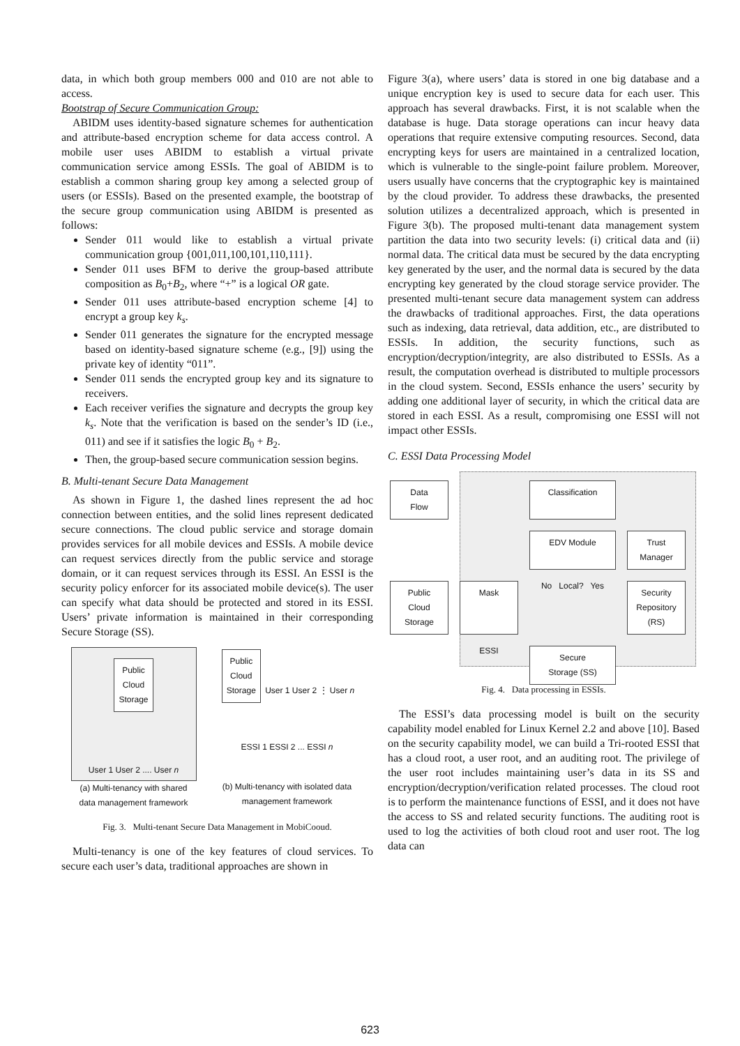data, in which both group members 000 and 010 are not able to access.
Bootstrap of Secure Communication Group:
ABIDM uses identity-based signature schemes for authentication and attribute-based encryption scheme for data access control. A mobile user uses ABIDM to establish a virtual private communication service among ESSIs. The goal of ABIDM is to establish a common sharing group key among a selected group of users (or ESSIs). Based on the presented example, the bootstrap of the secure group communication using ABIDM is presented as follows:
Sender 011 would like to establish a virtual private communication group {001,011,100,101,110,111}.
Sender 011 uses BFM to derive the group-based attribute composition as B<sub>0</sub>+B<sub>2</sub>, where “+” is a logical OR gate.
Sender 011 uses attribute-based encryption scheme [4] to encrypt a group key k<sub>s</sub>.
Sender 011 generates the signature for the encrypted message based on identity-based signature scheme (e.g., [9]) using the private key of identity “011”.
Sender 011 sends the encrypted group key and its signature to receivers.
Each receiver verifies the signature and decrypts the group key k<sub>s</sub>. Note that the verification is based on the sender’s ID (i.e., 011) and see if it satisfies the logic B<sub>0</sub> + B<sub>2</sub>.
Then, the group-based secure communication session begins.
B. Multi-tenant Secure Data Management
As shown in Figure 1, the dashed lines represent the ad hoc connection between entities, and the solid lines represent dedicated secure connections. The cloud public service and storage domain provides services for all mobile devices and ESSIs. A mobile device can request services directly from the public service and storage domain, or it can request services through its ESSI. An ESSI is the security policy enforcer for its associated mobile device(s). The user can specify what data should be protected and stored in its ESSI. Users’ private information is maintained in their corresponding Secure Storage (SS).
Public
Cloud
Storage
User 1 User 2 .... User n
(a) Multi-tenancy with shared data management framework
Public
Cloud
Storage
User 1 User 2 ⋮ User n
ESSI 1 ESSI 2 ... ESSI n
(b) Multi-tenancy with isolated data management framework
Fig. 3. Multi-tenant Secure Data Management in MobiCooud.
Multi-tenancy is one of the key features of cloud services. To secure each user’s data, traditional approaches are shown in
Figure 3(a), where users’ data is stored in one big database and a unique encryption key is used to secure data for each user. This approach has several drawbacks. First, it is not scalable when the database is huge. Data storage operations can incur heavy data operations that require extensive computing resources. Second, data encrypting keys for users are maintained in a centralized location, which is vulnerable to the single-point failure problem. Moreover, users usually have concerns that the cryptographic key is maintained by the cloud provider. To address these drawbacks, the presented solution utilizes a decentralized approach, which is presented in Figure 3(b). The proposed multi-tenant data management system partition the data into two security levels: (i) critical data and (ii) normal data. The critical data must be secured by the data encrypting key generated by the user, and the normal data is secured by the data encrypting key generated by the cloud storage service provider. The presented multi-tenant secure data management system can address the drawbacks of traditional approaches. First, the data operations such as indexing, data retrieval, data addition, etc., are distributed to ESSIs. In addition, the security functions, such as encryption/decryption/integrity, are also distributed to ESSIs. As a result, the computation overhead is distributed to multiple processors in the cloud system. Second, ESSIs enhance the users’ security by adding one additional layer of security, in which the critical data are stored in each ESSI. As a result, compromising one ESSI will not impact other ESSIs.
C. ESSI Data Processing Model
Data
Flow
Classification
EDV Module
Trust
Manager
Public
Cloud
Storage
Mask
No Local? Yes
Security
Repository
(RS)
ESSI
Secure
Storage (SS)
Fig. 4. Data processing in ESSIs.
The ESSI’s data processing model is built on the security capability model enabled for Linux Kernel 2.2 and above [10]. Based on the security capability model, we can build a Tri-rooted ESSI that has a cloud root, a user root, and an auditing root. The privilege of the user root includes maintaining user’s data in its SS and encryption/decryption/verification related processes. The cloud root is to perform the maintenance functions of ESSI, and it does not have the access to SS and related security functions. The auditing root is used to log the activities of both cloud root and user root. The log data can
623